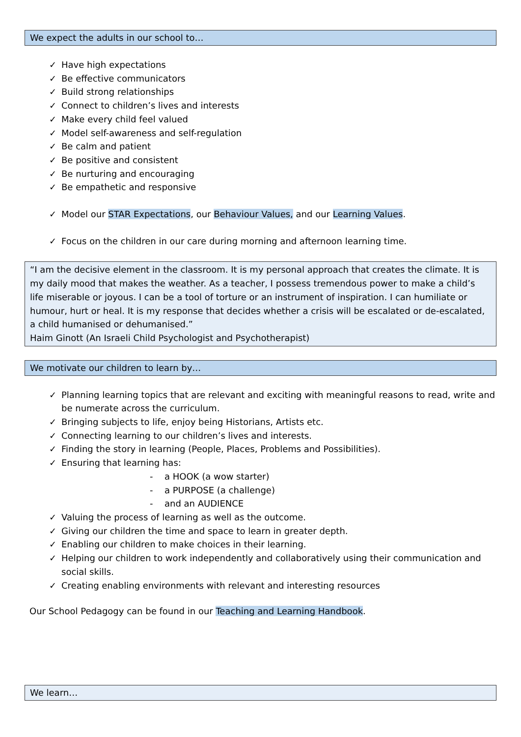We expect the adults in our school to…
✓ Have high expectations
✓ Be effective communicators
✓ Build strong relationships
✓ Connect to children’s lives and interests
✓ Make every child feel valued
✓ Model self-awareness and self-regulation
✓ Be calm and patient
✓ Be positive and consistent
✓ Be nurturing and encouraging
✓ Be empathetic and responsive
✓ Model our STAR Expectations, our Behaviour Values, and our Learning Values.
✓ Focus on the children in our care during morning and afternoon learning time.
“I am the decisive element in the classroom. It is my personal approach that creates the climate. It is my daily mood that makes the weather. As a teacher, I possess tremendous power to make a child’s life miserable or joyous. I can be a tool of torture or an instrument of inspiration. I can humiliate or humour, hurt or heal. It is my response that decides whether a crisis will be escalated or de-escalated, a child humanised or dehumanised.”
Haim Ginott (An Israeli Child Psychologist and Psychotherapist)
We motivate our children to learn by…
✓ Planning learning topics that are relevant and exciting with meaningful reasons to read, write and be numerate across the curriculum.
✓ Bringing subjects to life, enjoy being Historians, Artists etc.
✓ Connecting learning to our children’s lives and interests.
✓ Finding the story in learning (People, Places, Problems and Possibilities).
✓ Ensuring that learning has:
- a HOOK (a wow starter)
- a PURPOSE (a challenge)
- and an AUDIENCE
✓ Valuing the process of learning as well as the outcome.
✓ Giving our children the time and space to learn in greater depth.
✓ Enabling our children to make choices in their learning.
✓ Helping our children to work independently and collaboratively using their communication and social skills.
✓ Creating enabling environments with relevant and interesting resources
Our School Pedagogy can be found in our Teaching and Learning Handbook.
We learn…